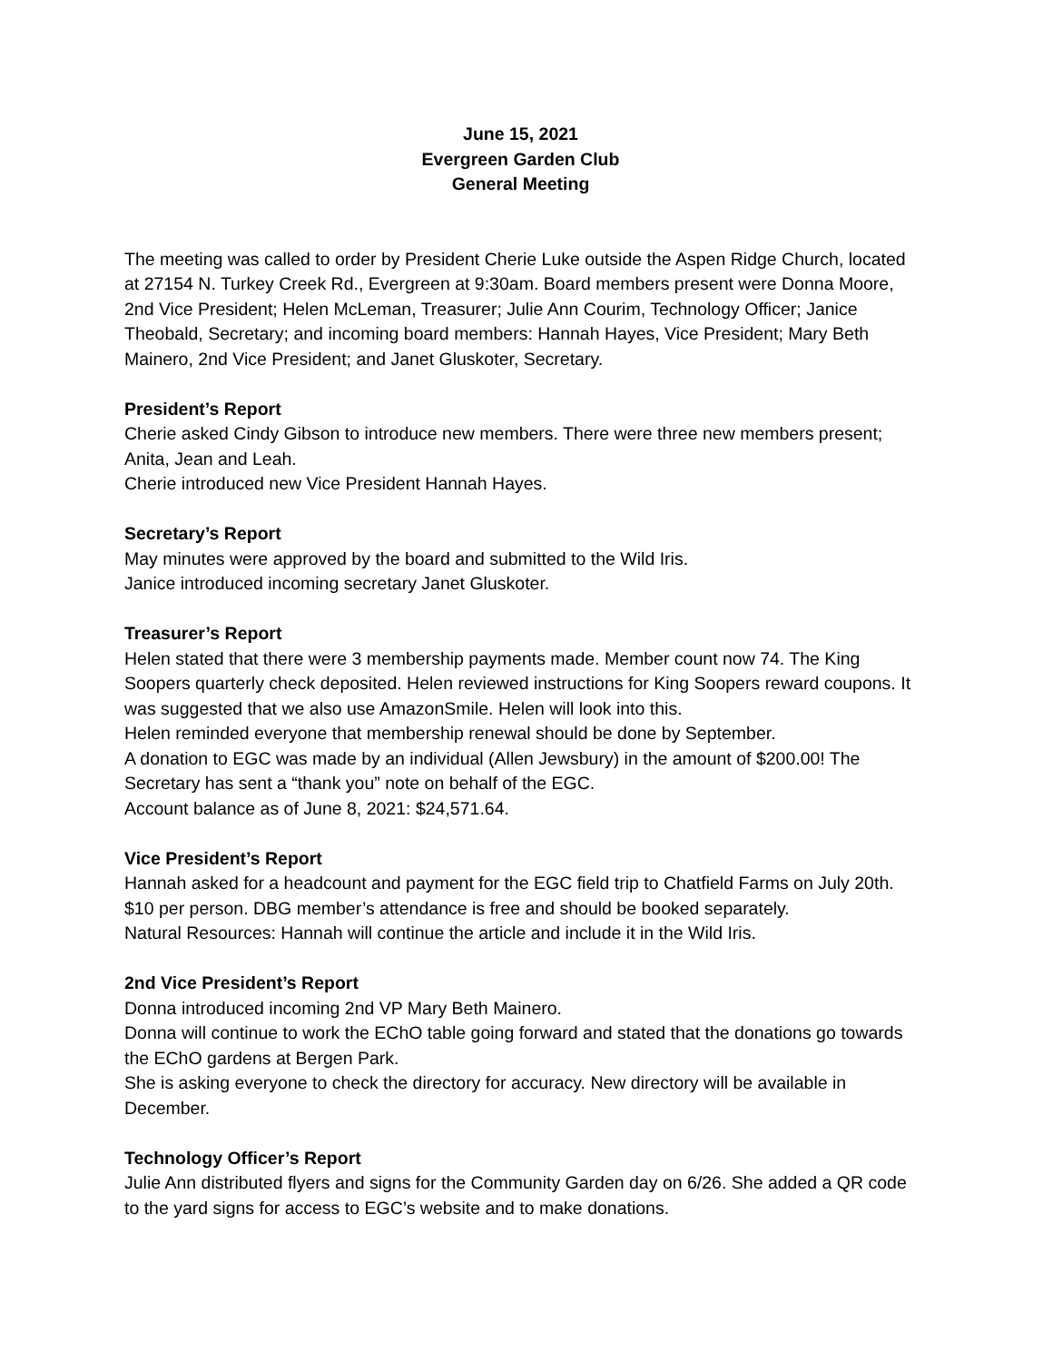June 15, 2021
Evergreen Garden Club
General Meeting
The meeting was called to order by President Cherie Luke outside the Aspen Ridge Church, located at 27154 N. Turkey Creek Rd., Evergreen at 9:30am. Board members present were Donna Moore, 2nd Vice President; Helen McLeman, Treasurer; Julie Ann Courim, Technology Officer; Janice Theobald, Secretary; and incoming board members: Hannah Hayes, Vice President; Mary Beth Mainero, 2nd Vice President; and Janet Gluskoter, Secretary.
President’s Report
Cherie asked Cindy Gibson to introduce new members. There were three new members present; Anita, Jean and Leah.
Cherie introduced new Vice President Hannah Hayes.
Secretary’s Report
May minutes were approved by the board and submitted to the Wild Iris.
Janice introduced incoming secretary Janet Gluskoter.
Treasurer’s Report
Helen stated that there were 3 membership payments made. Member count now 74. The King Soopers quarterly check deposited. Helen reviewed instructions for King Soopers reward coupons. It was suggested that we also use AmazonSmile. Helen will look into this.
Helen reminded everyone that membership renewal should be done by September.
A donation to EGC was made by an individual (Allen Jewsbury) in the amount of $200.00! The Secretary has sent a “thank you” note on behalf of the EGC.
Account balance as of June 8, 2021: $24,571.64.
Vice President’s Report
Hannah asked for a headcount and payment for the EGC field trip to Chatfield Farms on July 20th. $10 per person. DBG member’s attendance is free and should be booked separately.
Natural Resources: Hannah will continue the article and include it in the Wild Iris.
2nd Vice President’s Report
Donna introduced incoming 2nd VP Mary Beth Mainero.
Donna will continue to work the EChO table going forward and stated that the donations go towards the EChO gardens at Bergen Park.
She is asking everyone to check the directory for accuracy. New directory will be available in December.
Technology Officer’s Report
Julie Ann distributed flyers and signs for the Community Garden day on 6/26. She added a QR code to the yard signs for access to EGC’s website and to make donations.